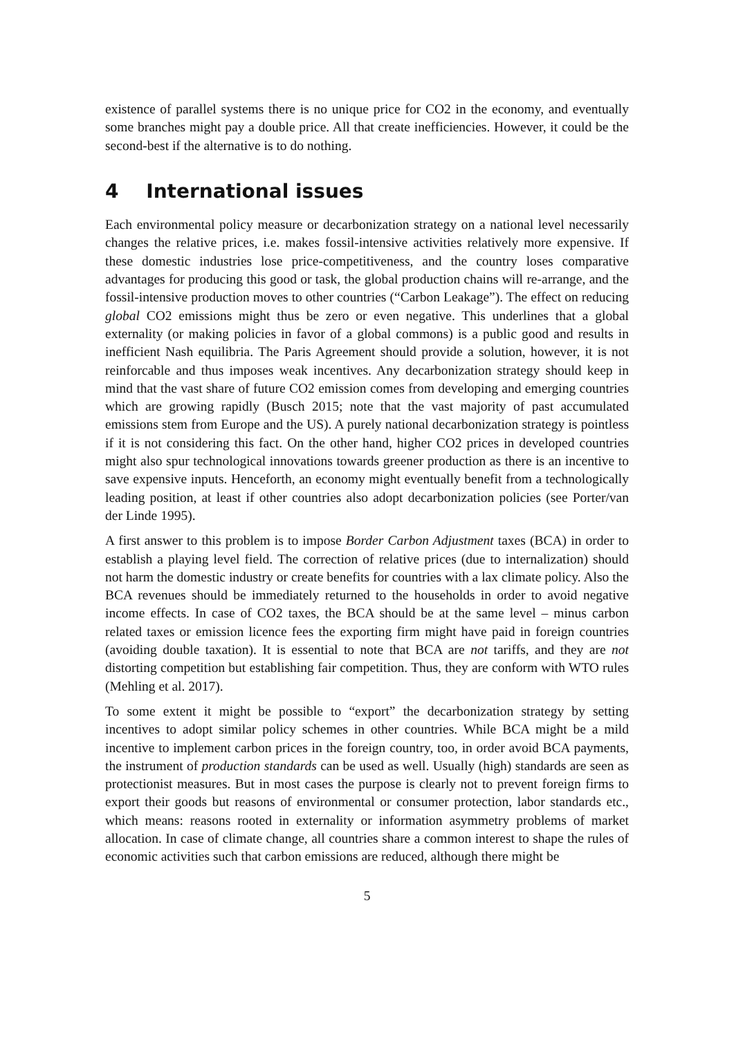existence of parallel systems there is no unique price for CO2 in the economy, and eventually some branches might pay a double price. All that create inefficiencies. However, it could be the second-best if the alternative is to do nothing.
4 International issues
Each environmental policy measure or decarbonization strategy on a national level necessarily changes the relative prices, i.e. makes fossil-intensive activities relatively more expensive. If these domestic industries lose price-competitiveness, and the country loses comparative advantages for producing this good or task, the global production chains will re-arrange, and the fossil-intensive production moves to other countries (“Carbon Leakage”). The effect on reducing global CO2 emissions might thus be zero or even negative. This underlines that a global externality (or making policies in favor of a global commons) is a public good and results in inefficient Nash equilibria. The Paris Agreement should provide a solution, however, it is not reinforcable and thus imposes weak incentives. Any decarbonization strategy should keep in mind that the vast share of future CO2 emission comes from developing and emerging countries which are growing rapidly (Busch 2015; note that the vast majority of past accumulated emissions stem from Europe and the US). A purely national decarbonization strategy is pointless if it is not considering this fact. On the other hand, higher CO2 prices in developed countries might also spur technological innovations towards greener production as there is an incentive to save expensive inputs. Henceforth, an economy might eventually benefit from a technologically leading position, at least if other countries also adopt decarbonization policies (see Porter/van der Linde 1995).
A first answer to this problem is to impose Border Carbon Adjustment taxes (BCA) in order to establish a playing level field. The correction of relative prices (due to internalization) should not harm the domestic industry or create benefits for countries with a lax climate policy. Also the BCA revenues should be immediately returned to the households in order to avoid negative income effects. In case of CO2 taxes, the BCA should be at the same level – minus carbon related taxes or emission licence fees the exporting firm might have paid in foreign countries (avoiding double taxation). It is essential to note that BCA are not tariffs, and they are not distorting competition but establishing fair competition. Thus, they are conform with WTO rules (Mehling et al. 2017).
To some extent it might be possible to “export” the decarbonization strategy by setting incentives to adopt similar policy schemes in other countries. While BCA might be a mild incentive to implement carbon prices in the foreign country, too, in order avoid BCA payments, the instrument of production standards can be used as well. Usually (high) standards are seen as protectionist measures. But in most cases the purpose is clearly not to prevent foreign firms to export their goods but reasons of environmental or consumer protection, labor standards etc., which means: reasons rooted in externality or information asymmetry problems of market allocation. In case of climate change, all countries share a common interest to shape the rules of economic activities such that carbon emissions are reduced, although there might be
5